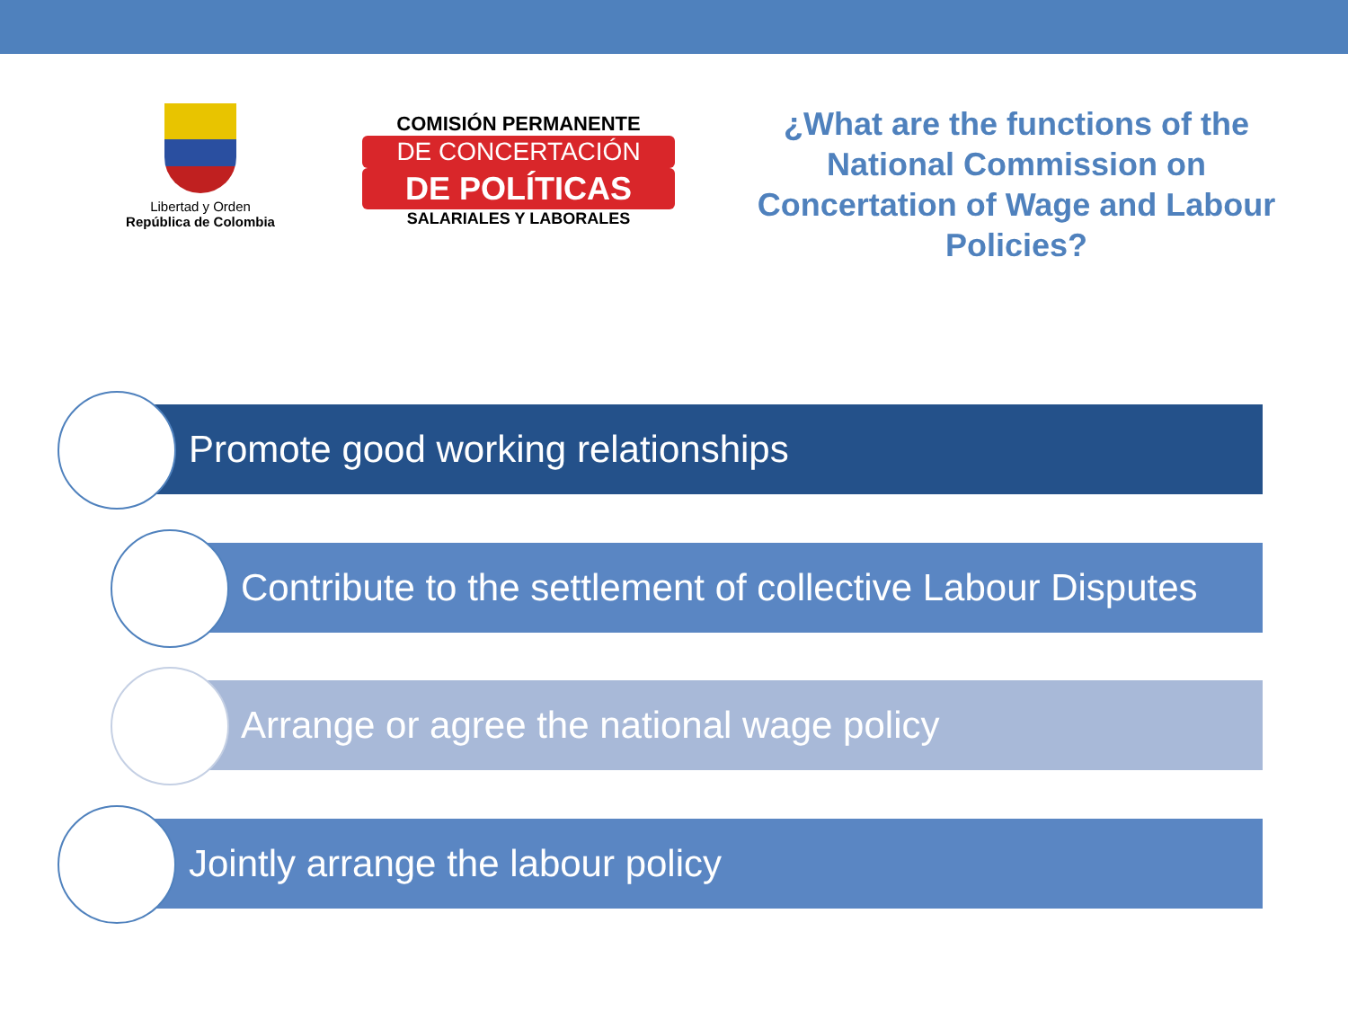Libertad y Orden
República de Colombia
COMISIÓN PERMANENTE
DE CONCERTACIÓN
DE POLÍTICAS
SALARIALES Y LABORALES
¿What are the functions of the National Commission on Concertation of Wage and Labour Policies?
Promote good working relationships
Contribute to the settlement of collective Labour Disputes
Arrange or agree the national wage policy
Jointly arrange the labour policy